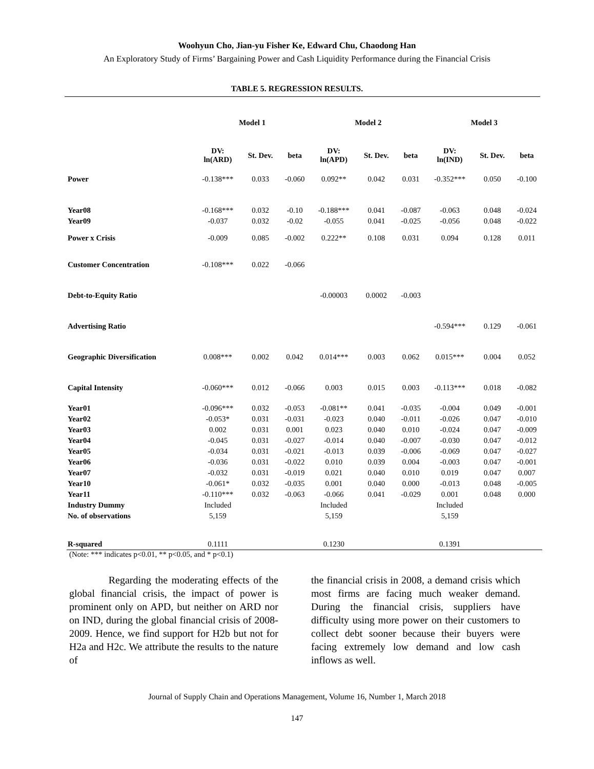Woohyun Cho, Jian-yu Fisher Ke, Edward Chu, Chaodong Han
An Exploratory Study of Firms’ Bargaining Power and Cash Liquidity Performance during the Financial Crisis
TABLE 5. REGRESSION RESULTS.
| | Model 1 | | | Model 2 | | | Model 3 | | |
| --- | --- | --- | --- | --- | --- | --- | --- | --- | --- |
| | DV: ln(ARD) | St. Dev. | beta | DV: ln(APD) | St. Dev. | beta | DV: ln(IND) | St. Dev. | beta |
| Power | -0.138*** | 0.033 | -0.060 | 0.092** | 0.042 | 0.031 | -0.352*** | 0.050 | -0.100 |
| Year08 | -0.168*** | 0.032 | -0.10 | -0.188*** | 0.041 | -0.087 | -0.063 | 0.048 | -0.024 |
| Year09 | -0.037 | 0.032 | -0.02 | -0.055 | 0.041 | -0.025 | -0.056 | 0.048 | -0.022 |
| Power x Crisis | -0.009 | 0.085 | -0.002 | 0.222** | 0.108 | 0.031 | 0.094 | 0.128 | 0.011 |
| Customer Concentration | -0.108*** | 0.022 | -0.066 | | | | | | |
| Debt-to-Equity Ratio | | | | -0.00003 | 0.0002 | -0.003 | | | |
| Advertising Ratio | | | | | | | -0.594*** | 0.129 | -0.061 |
| Geographic Diversification | 0.008*** | 0.002 | 0.042 | 0.014*** | 0.003 | 0.062 | 0.015*** | 0.004 | 0.052 |
| Capital Intensity | -0.060*** | 0.012 | -0.066 | 0.003 | 0.015 | 0.003 | -0.113*** | 0.018 | -0.082 |
| Year01 | -0.096*** | 0.032 | -0.053 | -0.081** | 0.041 | -0.035 | -0.004 | 0.049 | -0.001 |
| Year02 | -0.053* | 0.031 | -0.031 | -0.023 | 0.040 | -0.011 | -0.026 | 0.047 | -0.010 |
| Year03 | 0.002 | 0.031 | 0.001 | 0.023 | 0.040 | 0.010 | -0.024 | 0.047 | -0.009 |
| Year04 | -0.045 | 0.031 | -0.027 | -0.014 | 0.040 | -0.007 | -0.030 | 0.047 | -0.012 |
| Year05 | -0.034 | 0.031 | -0.021 | -0.013 | 0.039 | -0.006 | -0.069 | 0.047 | -0.027 |
| Year06 | -0.036 | 0.031 | -0.022 | 0.010 | 0.039 | 0.004 | -0.003 | 0.047 | -0.001 |
| Year07 | -0.032 | 0.031 | -0.019 | 0.021 | 0.040 | 0.010 | 0.019 | 0.047 | 0.007 |
| Year10 | -0.061* | 0.032 | -0.035 | 0.001 | 0.040 | 0.000 | -0.013 | 0.048 | -0.005 |
| Year11 | -0.110*** | 0.032 | -0.063 | -0.066 | 0.041 | -0.029 | 0.001 | 0.048 | 0.000 |
| Industry Dummy | Included | | | Included | | | Included | | |
| No. of observations | 5,159 | | | 5,159 | | | 5,159 | | |
| R-squared | 0.1111 | | | 0.1230 | | | 0.1391 | | |
(Note: *** indicates p<0.01, ** p<0.05, and * p<0.1)
Regarding the moderating effects of the global financial crisis, the impact of power is prominent only on APD, but neither on ARD nor on IND, during the global financial crisis of 2008-2009. Hence, we find support for H2b but not for H2a and H2c. We attribute the results to the nature of
the financial crisis in 2008, a demand crisis which most firms are facing much weaker demand. During the financial crisis, suppliers have difficulty using more power on their customers to collect debt sooner because their buyers were facing extremely low demand and low cash inflows as well.
Journal of Supply Chain and Operations Management, Volume 16, Number 1, March 2018
147